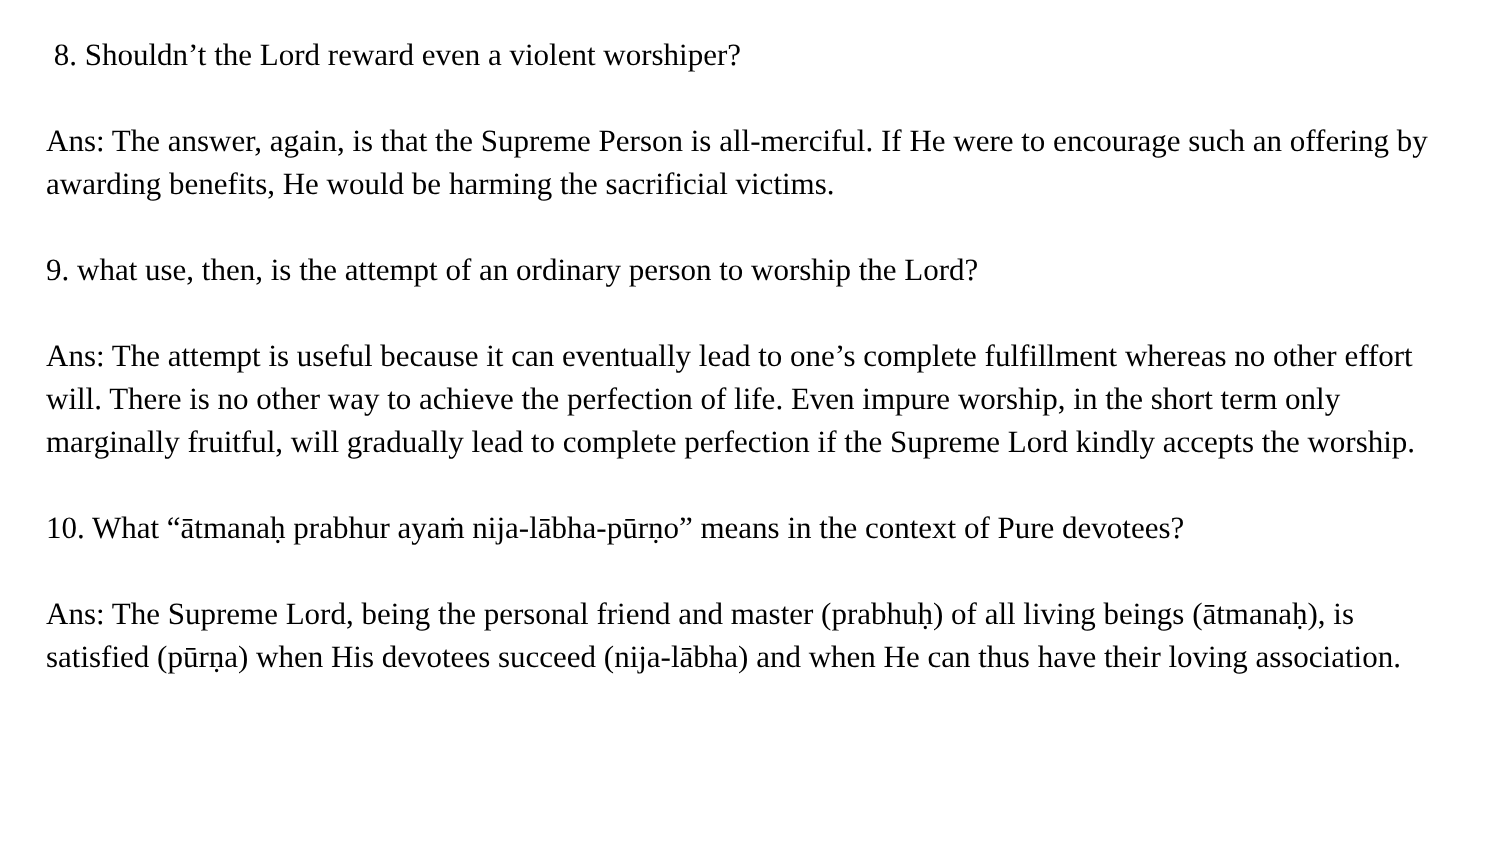8. Shouldn’t the Lord reward even a violent worshiper?
Ans: The answer, again, is that the Supreme Person is all-merciful. If He were to encourage such an offering by awarding benefits, He would be harming the sacrificial victims.
9. what use, then, is the attempt of an ordinary person to worship the Lord?
Ans: The attempt is useful because it can eventually lead to one’s complete fulfillment whereas no other effort will. There is no other way to achieve the perfection of life. Even impure worship, in the short term only marginally fruitful, will gradually lead to complete perfection if the Supreme Lord kindly accepts the worship.
10. What “ātmanaḥ prabhur ayaṁ nija-lābha-pūrṇo” means in the context of Pure devotees?
Ans: The Supreme Lord, being the personal friend and master (prabhuḥ) of all living beings (ātmanaḥ), is satisfied (pūrṇa) when His devotees succeed (nija-lābha) and when He can thus have their loving association.